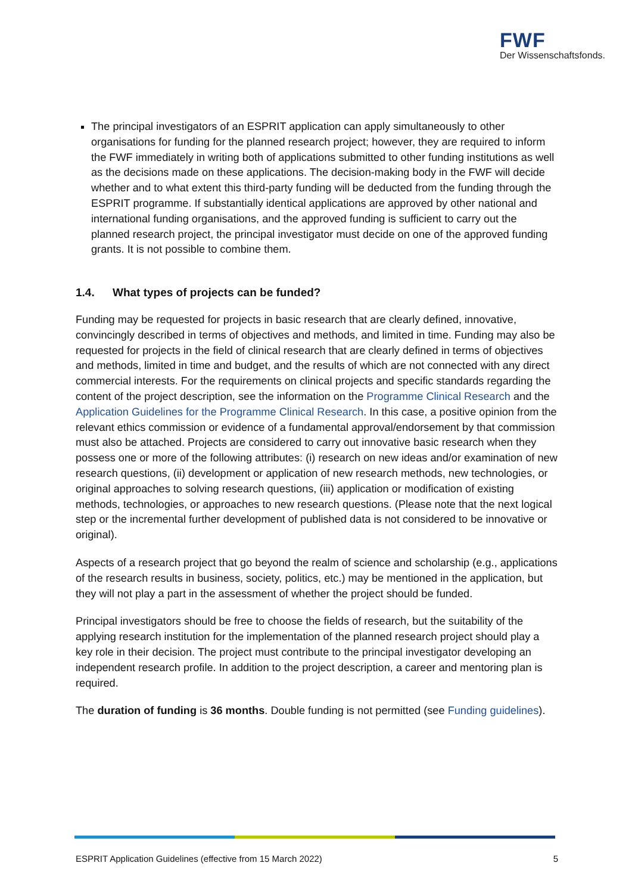FWF
Der Wissenschaftsfonds.
The principal investigators of an ESPRIT application can apply simultaneously to other organisations for funding for the planned research project; however, they are required to inform the FWF immediately in writing both of applications submitted to other funding institutions as well as the decisions made on these applications. The decision-making body in the FWF will decide whether and to what extent this third-party funding will be deducted from the funding through the ESPRIT programme. If substantially identical applications are approved by other national and international funding organisations, and the approved funding is sufficient to carry out the planned research project, the principal investigator must decide on one of the approved funding grants. It is not possible to combine them.
1.4. What types of projects can be funded?
Funding may be requested for projects in basic research that are clearly defined, innovative, convincingly described in terms of objectives and methods, and limited in time. Funding may also be requested for projects in the field of clinical research that are clearly defined in terms of objectives and methods, limited in time and budget, and the results of which are not connected with any direct commercial interests. For the requirements on clinical projects and specific standards regarding the content of the project description, see the information on the Programme Clinical Research and the Application Guidelines for the Programme Clinical Research. In this case, a positive opinion from the relevant ethics commission or evidence of a fundamental approval/endorsement by that commission must also be attached. Projects are considered to carry out innovative basic research when they possess one or more of the following attributes: (i) research on new ideas and/or examination of new research questions, (ii) development or application of new research methods, new technologies, or original approaches to solving research questions, (iii) application or modification of existing methods, technologies, or approaches to new research questions. (Please note that the next logical step or the incremental further development of published data is not considered to be innovative or original).
Aspects of a research project that go beyond the realm of science and scholarship (e.g., applications of the research results in business, society, politics, etc.) may be mentioned in the application, but they will not play a part in the assessment of whether the project should be funded.
Principal investigators should be free to choose the fields of research, but the suitability of the applying research institution for the implementation of the planned research project should play a key role in their decision. The project must contribute to the principal investigator developing an independent research profile. In addition to the project description, a career and mentoring plan is required.
The duration of funding is 36 months. Double funding is not permitted (see Funding guidelines).
ESPRIT Application Guidelines (effective from 15 March 2022) 5